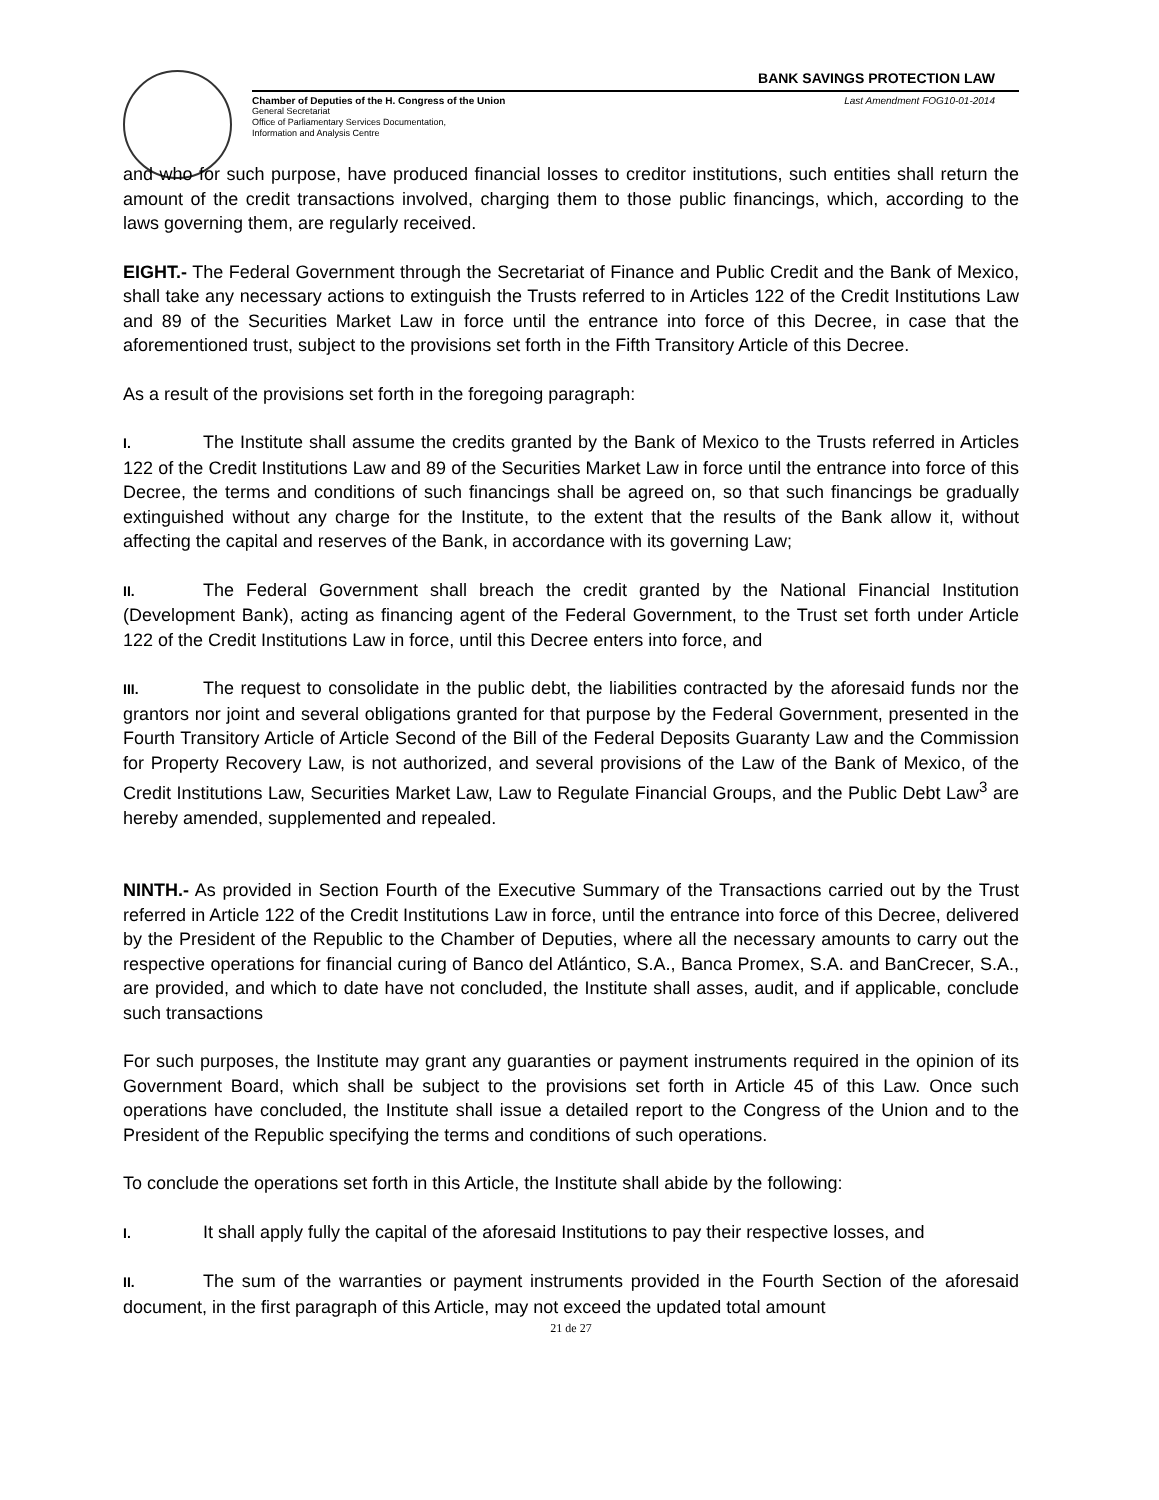BANK SAVINGS PROTECTION LAW
Chamber of Deputies of the H. Congress of the Union Last Amendment FOG10-01-2014
General Secretariat
Office of Parliamentary Services Documentation,
Information and Analysis Centre
and who for such purpose, have produced financial losses to creditor institutions, such entities shall return the amount of the credit transactions involved, charging them to those public financings, which, according to the laws governing them, are regularly received.
EIGHT.- The Federal Government through the Secretariat of Finance and Public Credit and the Bank of Mexico, shall take any necessary actions to extinguish the Trusts referred to in Articles 122 of the Credit Institutions Law and 89 of the Securities Market Law in force until the entrance into force of this Decree, in case that the aforementioned trust, subject to the provisions set forth in the Fifth Transitory Article of this Decree.
As a result of the provisions set forth in the foregoing paragraph:
I. The Institute shall assume the credits granted by the Bank of Mexico to the Trusts referred in Articles 122 of the Credit Institutions Law and 89 of the Securities Market Law in force until the entrance into force of this Decree, the terms and conditions of such financings shall be agreed on, so that such financings be gradually extinguished without any charge for the Institute, to the extent that the results of the Bank allow it, without affecting the capital and reserves of the Bank, in accordance with its governing Law;
II. The Federal Government shall breach the credit granted by the National Financial Institution (Development Bank), acting as financing agent of the Federal Government, to the Trust set forth under Article 122 of the Credit Institutions Law in force, until this Decree enters into force, and
III. The request to consolidate in the public debt, the liabilities contracted by the aforesaid funds nor the grantors nor joint and several obligations granted for that purpose by the Federal Government, presented in the Fourth Transitory Article of Article Second of the Bill of the Federal Deposits Guaranty Law and the Commission for Property Recovery Law, is not authorized, and several provisions of the Law of the Bank of Mexico, of the Credit Institutions Law, Securities Market Law, Law to Regulate Financial Groups, and the Public Debt Law<sup>3</sup> are hereby amended, supplemented and repealed.
NINTH.- As provided in Section Fourth of the Executive Summary of the Transactions carried out by the Trust referred in Article 122 of the Credit Institutions Law in force, until the entrance into force of this Decree, delivered by the President of the Republic to the Chamber of Deputies, where all the necessary amounts to carry out the respective operations for financial curing of Banco del Atlántico, S.A., Banca Promex, S.A. and BanCrecer, S.A., are provided, and which to date have not concluded, the Institute shall asses, audit, and if applicable, conclude such transactions
For such purposes, the Institute may grant any guaranties or payment instruments required in the opinion of its Government Board, which shall be subject to the provisions set forth in Article 45 of this Law. Once such operations have concluded, the Institute shall issue a detailed report to the Congress of the Union and to the President of the Republic specifying the terms and conditions of such operations.
To conclude the operations set forth in this Article, the Institute shall abide by the following:
I. It shall apply fully the capital of the aforesaid Institutions to pay their respective losses, and
II. The sum of the warranties or payment instruments provided in the Fourth Section of the aforesaid document, in the first paragraph of this Article, may not exceed the updated total amount
21 de 27